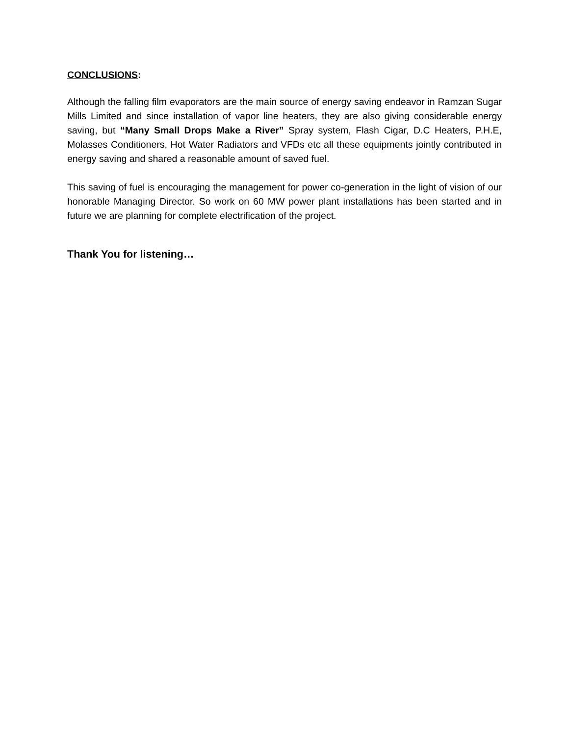CONCLUSIONS:
Although the falling film evaporators are the main source of energy saving endeavor in Ramzan Sugar Mills Limited and since installation of vapor line heaters, they are also giving considerable energy saving, but “Many Small Drops Make a River” Spray system, Flash Cigar, D.C Heaters, P.H.E, Molasses Conditioners, Hot Water Radiators and VFDs etc all these equipments jointly contributed in energy saving and shared a reasonable amount of saved fuel.
This saving of fuel is encouraging the management for power co-generation in the light of vision of our honorable Managing Director. So work on 60 MW power plant installations has been started and in future we are planning for complete electrification of the project.
Thank You for listening…